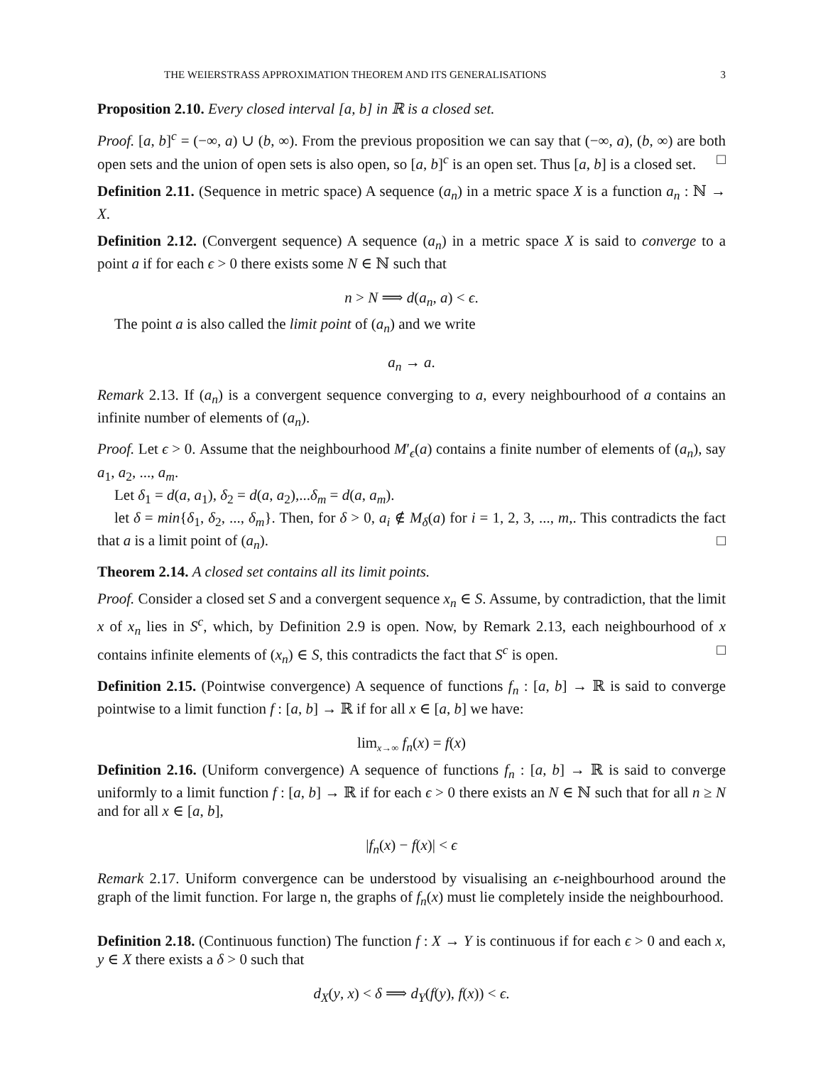THE WEIERSTRASS APPROXIMATION THEOREM AND ITS GENERALISATIONS 3
Proposition 2.10. Every closed interval [a, b] in ℝ is a closed set.
Proof. [a, b]<sup>c</sup> = (−∞, a) ∪ (b, ∞). From the previous proposition we can say that (−∞, a), (b, ∞) are both open sets and the union of open sets is also open, so [a, b]<sup>c</sup> is an open set. Thus [a, b] is a closed set. □
Definition 2.11. (Sequence in metric space) A sequence (a<sub>n</sub>) in a metric space X is a function a<sub>n</sub> : ℕ → X.
Definition 2.12. (Convergent sequence) A sequence (a<sub>n</sub>) in a metric space X is said to converge to a point a if for each ϵ > 0 there exists some N ∈ ℕ such that
n > N ⟹ d(a<sub>n</sub>, a) < ϵ.
The point a is also called the limit point of (a<sub>n</sub>) and we write
a<sub>n</sub> → a.
Remark 2.13. If (a<sub>n</sub>) is a convergent sequence converging to a, every neighbourhood of a contains an infinite number of elements of (a<sub>n</sub>).
Proof. Let ϵ > 0. Assume that the neighbourhood M′<sub>ϵ</sub>(a) contains a finite number of elements of (a<sub>n</sub>), say a<sub>1</sub>, a<sub>2</sub>, ..., a<sub>m</sub>.
Let δ<sub>1</sub> = d(a, a<sub>1</sub>), δ<sub>2</sub> = d(a, a<sub>2</sub>),...δ<sub>m</sub> = d(a, a<sub>m</sub>).
let δ = min{δ<sub>1</sub>, δ<sub>2</sub>, ..., δ<sub>m</sub>}. Then, for δ > 0, a<sub>i</sub> ∉ M<sub>δ</sub>(a) for i = 1, 2, 3, ..., m,. This contradicts the fact that a is a limit point of (a<sub>n</sub>). □
Theorem 2.14. A closed set contains all its limit points.
Proof. Consider a closed set S and a convergent sequence x<sub>n</sub> ∈ S. Assume, by contradiction, that the limit x of x<sub>n</sub> lies in S<sup>c</sup>, which, by Definition 2.9 is open. Now, by Remark 2.13, each neighbourhood of x contains infinite elements of (x<sub>n</sub>) ∈ S, this contradicts the fact that S<sup>c</sup> is open. □
Definition 2.15. (Pointwise convergence) A sequence of functions f<sub>n</sub> : [a, b] → ℝ is said to converge pointwise to a limit function f : [a, b] → ℝ if for all x ∈ [a, b] we have:
lim<sub>x→∞</sub> f<sub>n</sub>(x) = f(x)
Definition 2.16. (Uniform convergence) A sequence of functions f<sub>n</sub> : [a, b] → ℝ is said to converge uniformly to a limit function f : [a, b] → ℝ if for each ϵ > 0 there exists an N ∈ ℕ such that for all n ≥ N and for all x ∈ [a, b],
|f<sub>n</sub>(x) − f(x)| < ϵ
Remark 2.17. Uniform convergence can be understood by visualising an ϵ-neighbourhood around the graph of the limit function. For large n, the graphs of f<sub>n</sub>(x) must lie completely inside the neighbourhood.
Definition 2.18. (Continuous function) The function f : X → Y is continuous if for each ϵ > 0 and each x, y ∈ X there exists a δ > 0 such that
d<sub>X</sub>(y, x) < δ ⟹ d<sub>Y</sub>(f(y), f(x)) < ϵ.